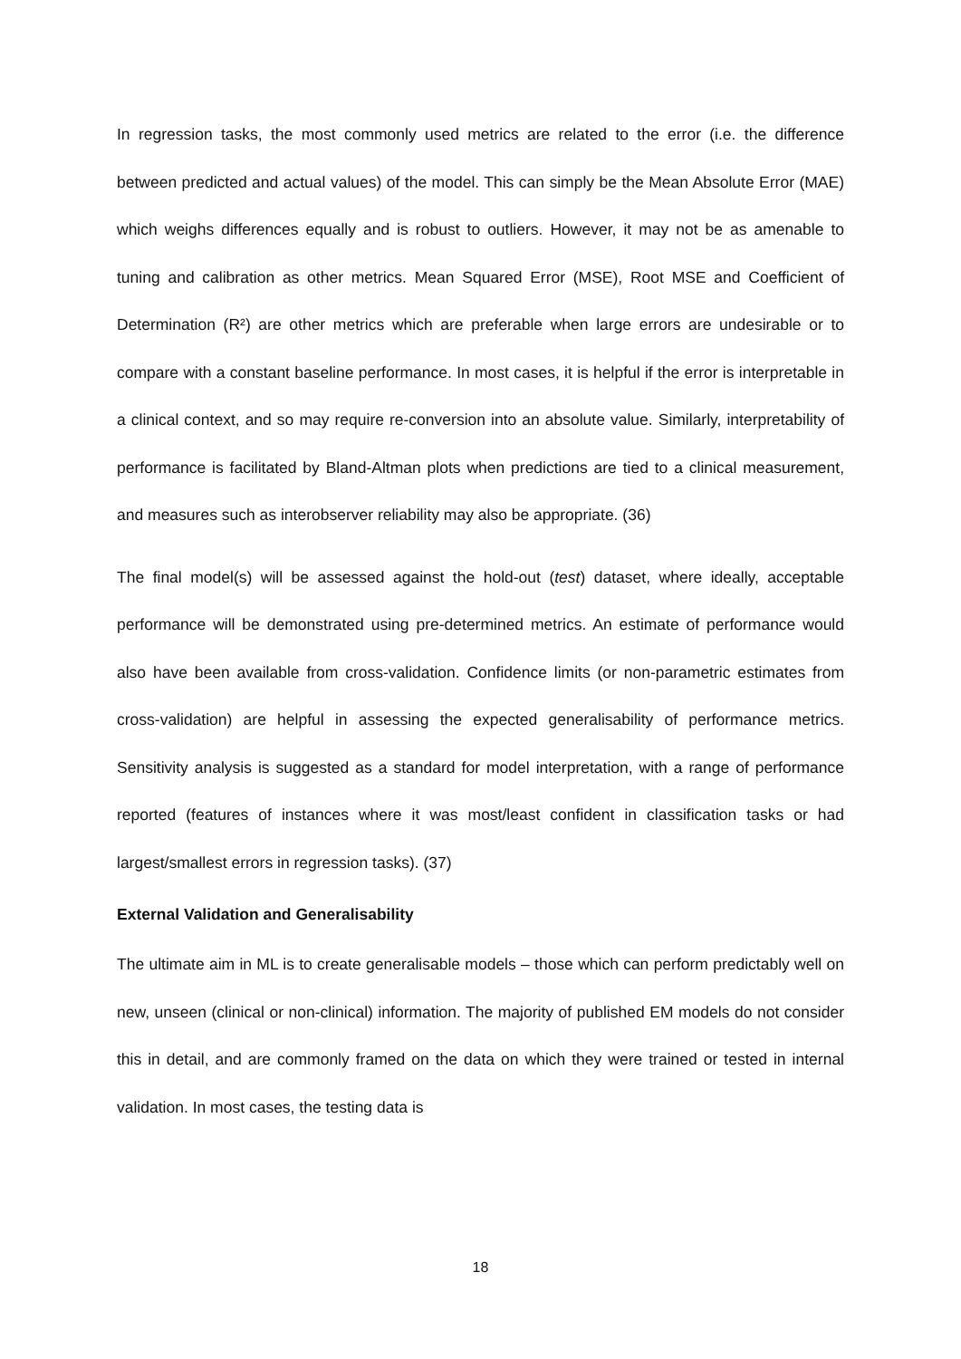In regression tasks, the most commonly used metrics are related to the error (i.e. the difference between predicted and actual values) of the model. This can simply be the Mean Absolute Error (MAE) which weighs differences equally and is robust to outliers. However, it may not be as amenable to tuning and calibration as other metrics. Mean Squared Error (MSE), Root MSE and Coefficient of Determination (R²) are other metrics which are preferable when large errors are undesirable or to compare with a constant baseline performance. In most cases, it is helpful if the error is interpretable in a clinical context, and so may require re-conversion into an absolute value. Similarly, interpretability of performance is facilitated by Bland-Altman plots when predictions are tied to a clinical measurement, and measures such as interobserver reliability may also be appropriate. (36)
The final model(s) will be assessed against the hold-out (test) dataset, where ideally, acceptable performance will be demonstrated using pre-determined metrics. An estimate of performance would also have been available from cross-validation. Confidence limits (or non-parametric estimates from cross-validation) are helpful in assessing the expected generalisability of performance metrics. Sensitivity analysis is suggested as a standard for model interpretation, with a range of performance reported (features of instances where it was most/least confident in classification tasks or had largest/smallest errors in regression tasks). (37)
External Validation and Generalisability
The ultimate aim in ML is to create generalisable models – those which can perform predictably well on new, unseen (clinical or non-clinical) information. The majority of published EM models do not consider this in detail, and are commonly framed on the data on which they were trained or tested in internal validation. In most cases, the testing data is
18